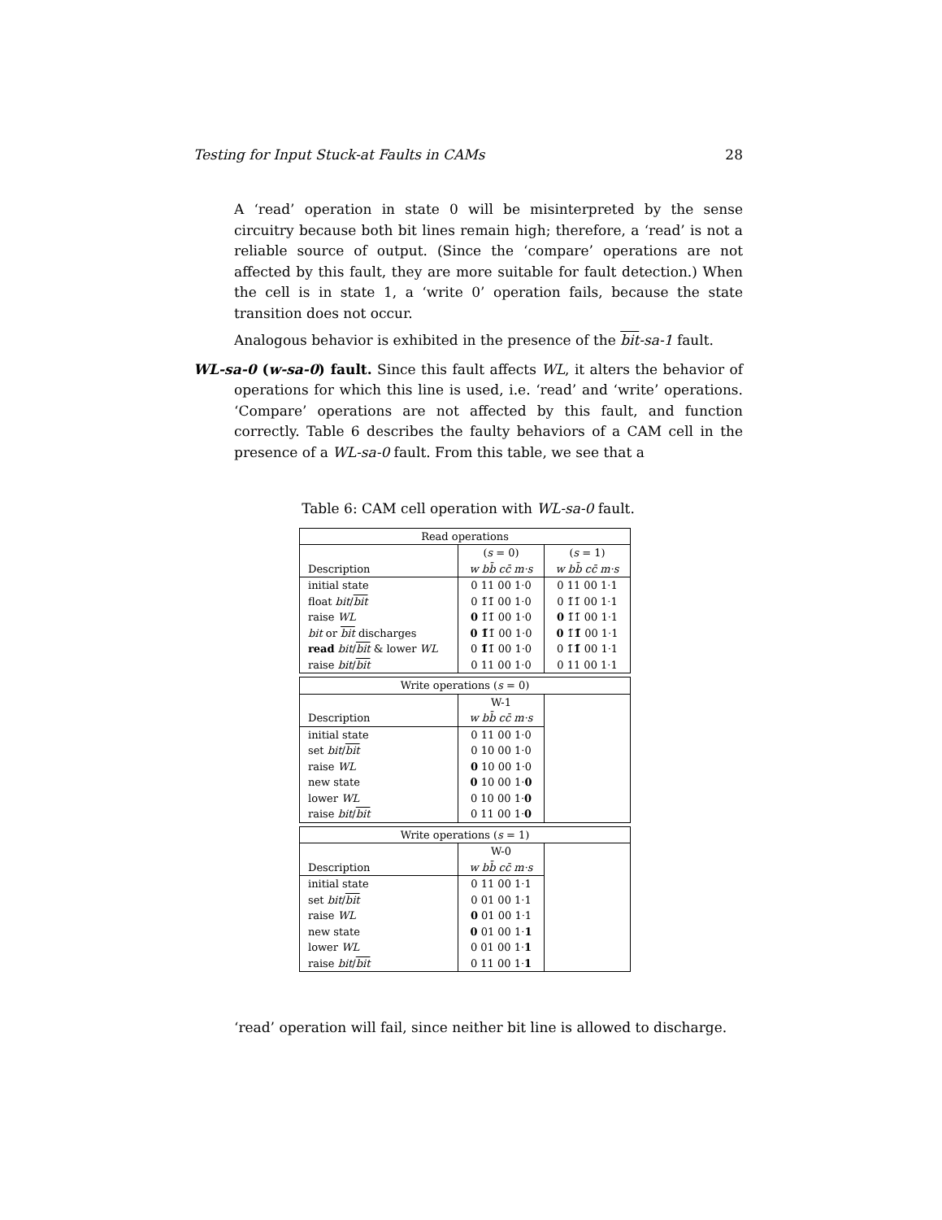Testing for Input Stuck-at Faults in CAMs 28
A ‘read’ operation in state 0 will be misinterpreted by the sense circuitry because both bit lines remain high; therefore, a ‘read’ is not a reliable source of output. (Since the ‘compare’ operations are not affected by this fault, they are more suitable for fault detection.) When the cell is in state 1, a ‘write 0’ operation fails, because the state transition does not occur.
Analogous behavior is exhibited in the presence of the bit-sa-1 fault.
WL-sa-0 (w-sa-0) fault. Since this fault affects WL, it alters the behavior of operations for which this line is used, i.e. ‘read’ and ‘write’ operations. ‘Compare’ operations are not affected by this fault, and function correctly. Table 6 describes the faulty behaviors of a CAM cell in the presence of a WL-sa-0 fault. From this table, we see that a
Table 6: CAM cell operation with WL-sa-0 fault.
| Read operations | | |
| --- | --- | --- |
| | ( s = 0) | ( s = 1) |
| Description | w bb̄ cc̄ m·s | w bb̄ cc̄ m·s |
| initial state | 0 11 00 1·0 | 0 11 00 1·1 |
| float bit / bit | 0 1̃1̃ 00 1·0 | 0 1̃1̃ 00 1·1 |
| raise WL | 0 1̃1̃ 00 1·0 | 0 1̃1̃ 00 1·1 |
| bit or bit discharges | 0 1̃ 1̃ 00 1·0 | 0 1̃ 1̃ 00 1·1 |
| read bit / bit & lower WL | 0 1̃ 1̃ 00 1·0 | 0 1̃ 1̃ 00 1·1 |
| raise bit / bit | 0 11 00 1·0 | 0 11 00 1·1 |
| Write operations ( s = 0) | | |
| --- | --- | --- |
| | W-1 | |
| Description | w bb̄ cc̄ m·s | |
| initial state | 0 11 00 1·0 | |
| set bit / bit | 0 10 00 1·0 | |
| raise WL | 0 10 00 1·0 | |
| new state | 0 10 00 1· 0 | |
| lower WL | 0 10 00 1· 0 | |
| raise bit / bit | 0 11 00 1· 0 | |
| Write operations ( s = 1) | | |
| --- | --- | --- |
| | W-0 | |
| Description | w bb̄ cc̄ m·s | |
| initial state | 0 11 00 1·1 | |
| set bit / bit | 0 01 00 1·1 | |
| raise WL | 0 01 00 1·1 | |
| new state | 0 01 00 1· 1 | |
| lower WL | 0 01 00 1· 1 | |
| raise bit / bit | 0 11 00 1· 1 | |
‘read’ operation will fail, since neither bit line is allowed to discharge.